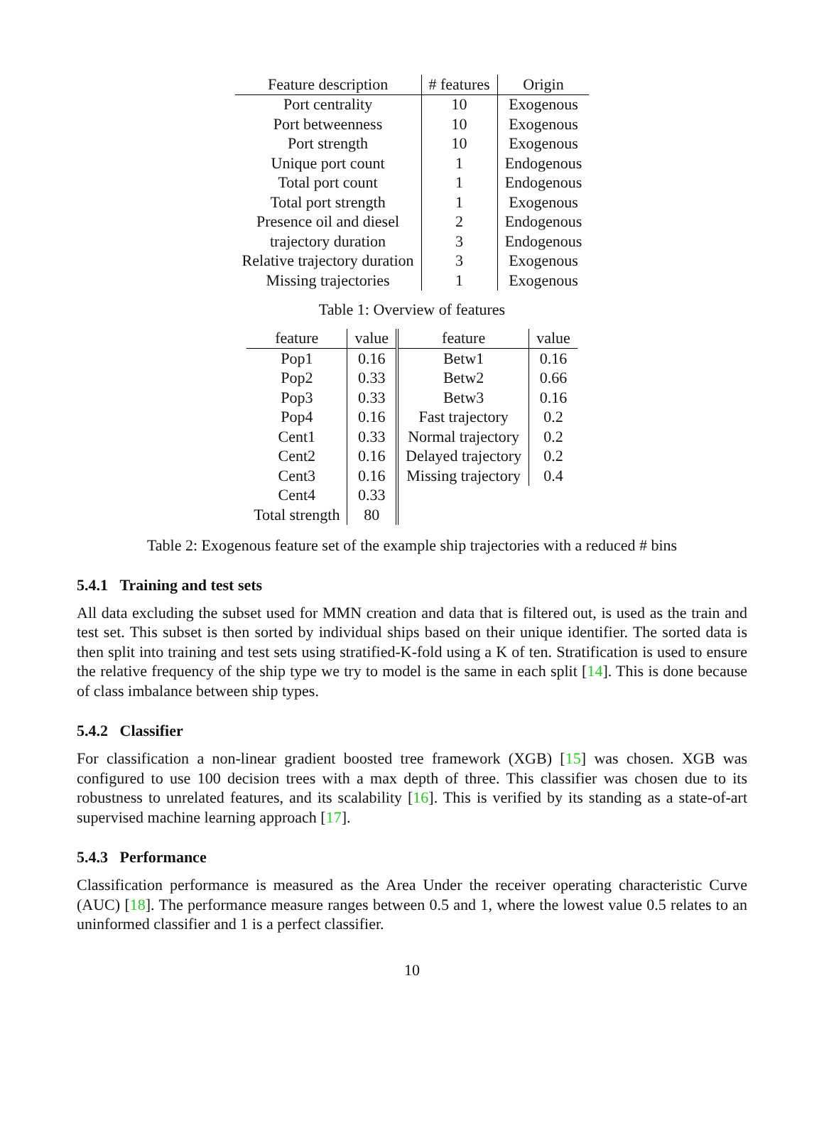| Feature description | # features | Origin |
| --- | --- | --- |
| Port centrality | 10 | Exogenous |
| Port betweenness | 10 | Exogenous |
| Port strength | 10 | Exogenous |
| Unique port count | 1 | Endogenous |
| Total port count | 1 | Endogenous |
| Total port strength | 1 | Exogenous |
| Presence oil and diesel | 2 | Endogenous |
| trajectory duration | 3 | Endogenous |
| Relative trajectory duration | 3 | Exogenous |
| Missing trajectories | 1 | Exogenous |
Table 1: Overview of features
| feature | value | feature | value |
| --- | --- | --- | --- |
| Pop1 | 0.16 | Betw1 | 0.16 |
| Pop2 | 0.33 | Betw2 | 0.66 |
| Pop3 | 0.33 | Betw3 | 0.16 |
| Pop4 | 0.16 | Fast trajectory | 0.2 |
| Cent1 | 0.33 | Normal trajectory | 0.2 |
| Cent2 | 0.16 | Delayed trajectory | 0.2 |
| Cent3 | 0.16 | Missing trajectory | 0.4 |
| Cent4 | 0.33 | | |
| Total strength | 80 | | |
Table 2: Exogenous feature set of the example ship trajectories with a reduced # bins
5.4.1 Training and test sets
All data excluding the subset used for MMN creation and data that is filtered out, is used as the train and test set. This subset is then sorted by individual ships based on their unique identifier. The sorted data is then split into training and test sets using stratified-K-fold using a K of ten. Stratification is used to ensure the relative frequency of the ship type we try to model is the same in each split [14]. This is done because of class imbalance between ship types.
5.4.2 Classifier
For classification a non-linear gradient boosted tree framework (XGB) [15] was chosen. XGB was configured to use 100 decision trees with a max depth of three. This classifier was chosen due to its robustness to unrelated features, and its scalability [16]. This is verified by its standing as a state-of-art supervised machine learning approach [17].
5.4.3 Performance
Classification performance is measured as the Area Under the receiver operating characteristic Curve (AUC) [18]. The performance measure ranges between 0.5 and 1, where the lowest value 0.5 relates to an uninformed classifier and 1 is a perfect classifier.
10